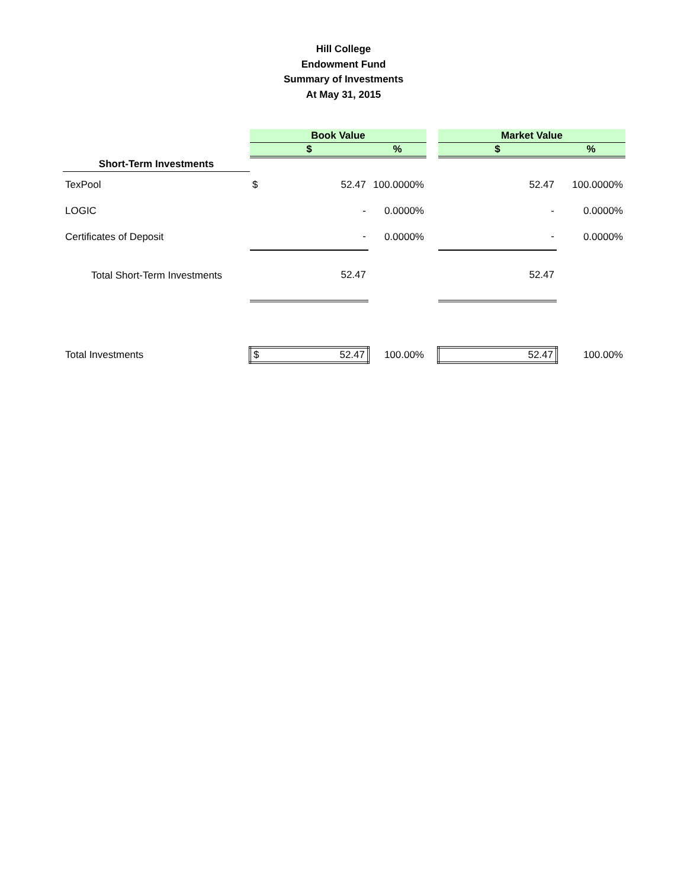Hill College
Endowment Fund
Summary of Investments
At May 31, 2015
| | Book Value | | | | Market Value | |
| | $ | | % | | $ | % |
| Short-Term Investments | | | | | | |
| TexPool | $ | 52.47 | 100.0000% | | 52.47 | 100.0000% |
| LOGIC | | - | 0.0000% | | - | 0.0000% |
| Certificates of Deposit | | - | 0.0000% | | - | 0.0000% |
| Total Short-Term Investments | | 52.47 | | | 52.47 | |
| Total Investments | $ | 52.47 | 100.00% | | 52.47 | 100.00% |